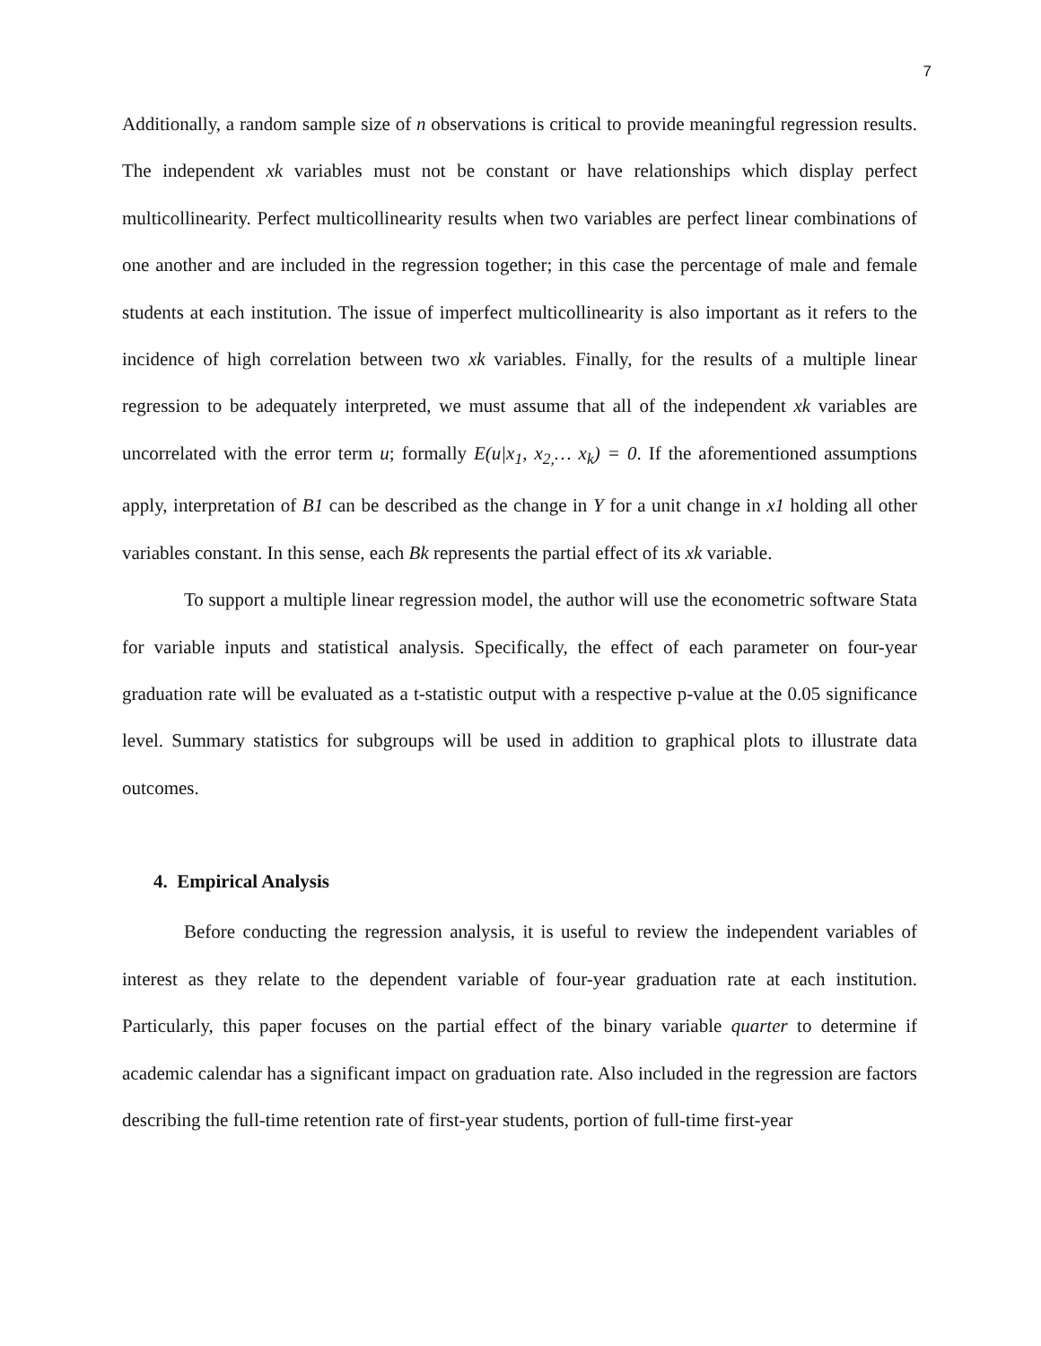7
Additionally, a random sample size of n observations is critical to provide meaningful regression results. The independent xk variables must not be constant or have relationships which display perfect multicollinearity. Perfect multicollinearity results when two variables are perfect linear combinations of one another and are included in the regression together; in this case the percentage of male and female students at each institution. The issue of imperfect multicollinearity is also important as it refers to the incidence of high correlation between two xk variables. Finally, for the results of a multiple linear regression to be adequately interpreted, we must assume that all of the independent xk variables are uncorrelated with the error term u; formally E(u|x<sub>1</sub>, x<sub>2,</sub>… x<sub>k</sub>) = 0. If the aforementioned assumptions apply, interpretation of B1 can be described as the change in Y for a unit change in x1 holding all other variables constant. In this sense, each Bk represents the partial effect of its xk variable.
To support a multiple linear regression model, the author will use the econometric software Stata for variable inputs and statistical analysis. Specifically, the effect of each parameter on four-year graduation rate will be evaluated as a t-statistic output with a respective p-value at the 0.05 significance level. Summary statistics for subgroups will be used in addition to graphical plots to illustrate data outcomes.
4. Empirical Analysis
Before conducting the regression analysis, it is useful to review the independent variables of interest as they relate to the dependent variable of four-year graduation rate at each institution. Particularly, this paper focuses on the partial effect of the binary variable quarter to determine if academic calendar has a significant impact on graduation rate. Also included in the regression are factors describing the full-time retention rate of first-year students, portion of full-time first-year